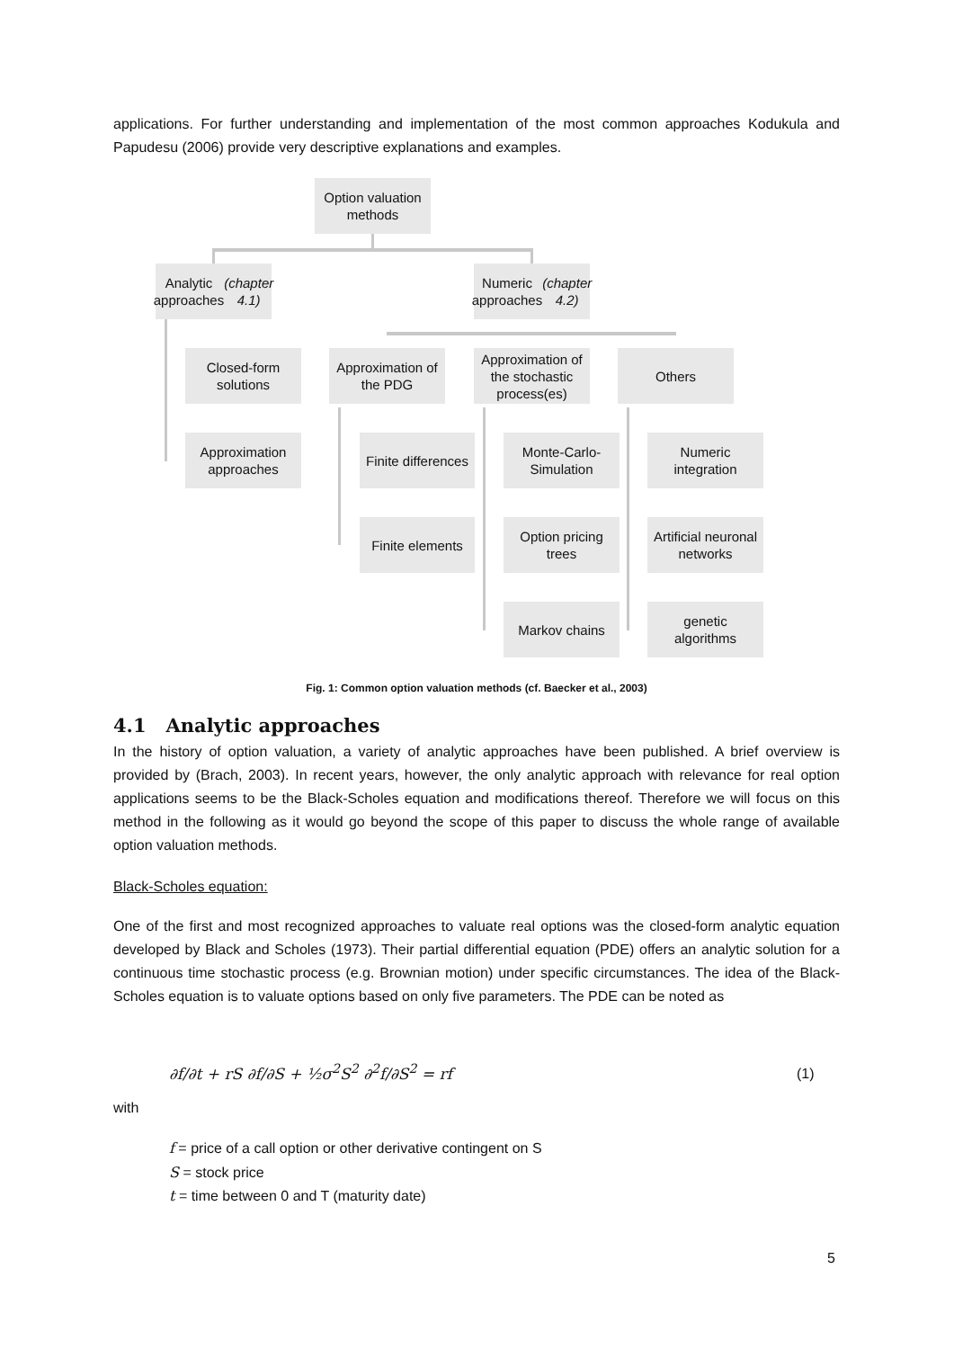applications. For further understanding and implementation of the most common approaches Kodukula and Papudesu (2006) provide very descriptive explanations and examples.
Option valuation
methods
Analytic
approaches
(chapter 4.1)
Numeric
approaches
(chapter 4.2)
Closed-form
solutions
Approximation of
the PDG
Approximation of
the stochastic
process(es)
Others
Approximation
approaches
Finite differences
Monte-Carlo-
Simulation
Numeric
integration
Finite elements
Option pricing
trees
Artificial neuronal
networks
Markov chains
genetic
algorithms
Fig. 1: Common option valuation methods (cf. Baecker et al., 2003)
4.1 Analytic approaches
In the history of option valuation, a variety of analytic approaches have been published. A brief overview is provided by (Brach, 2003). In recent years, however, the only analytic approach with relevance for real option applications seems to be the Black-Scholes equation and modifications thereof. Therefore we will focus on this method in the following as it would go beyond the scope of this paper to discuss the whole range of available option valuation methods.
Black-Scholes equation:
One of the first and most recognized approaches to valuate real options was the closed-form analytic equation developed by Black and Scholes (1973). Their partial differential equation (PDE) offers an analytic solution for a continuous time stochastic process (e.g. Brownian motion) under specific circumstances. The idea of the Black-Scholes equation is to valuate options based on only five parameters. The PDE can be noted as
∂f/∂t + rS ∂f/∂S + ½σ<sup>2</sup>S<sup>2</sup> ∂<sup>2</sup>f/∂S<sup>2</sup> = rf
(1)
with
f = price of a call option or other derivative contingent on S
S = stock price
t = time between 0 and T (maturity date)
5